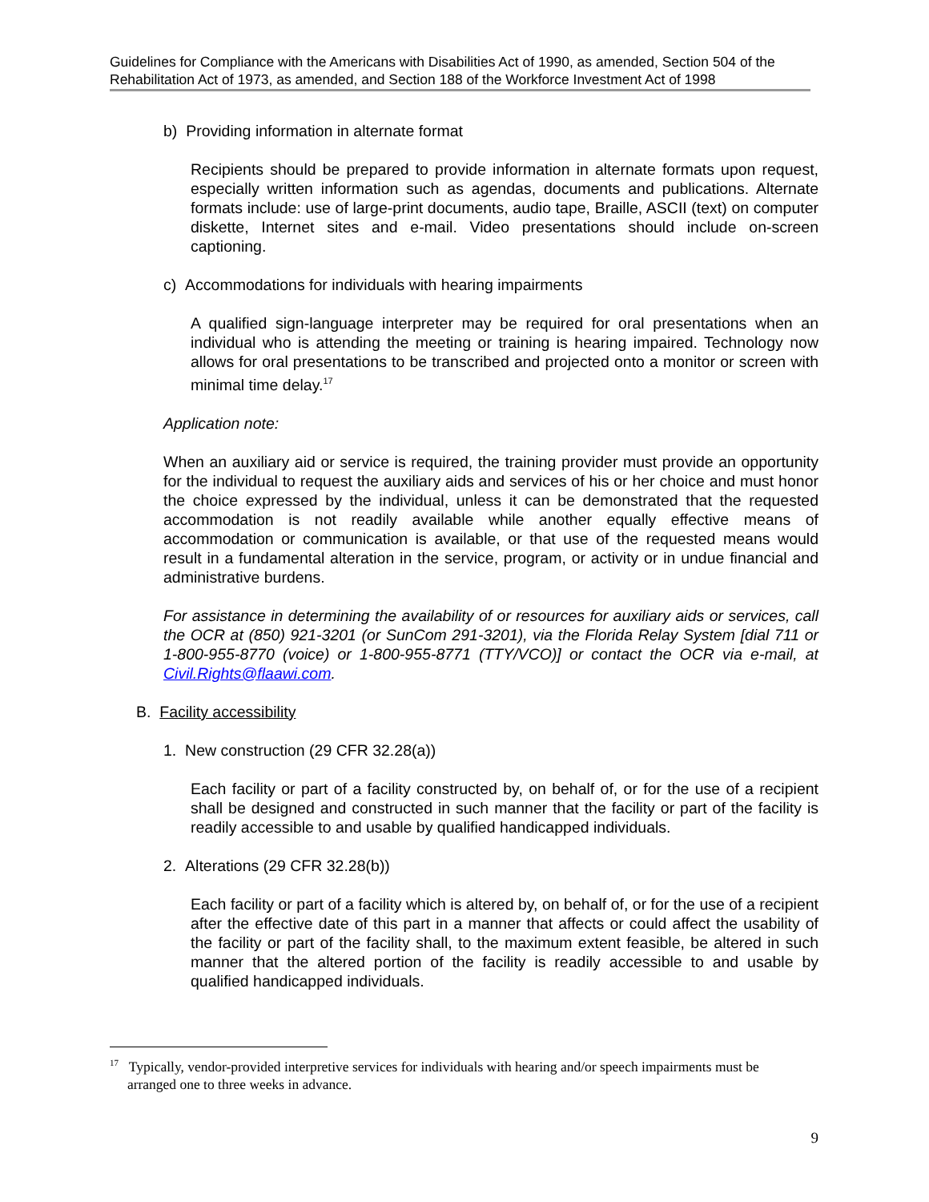Guidelines for Compliance with the Americans with Disabilities Act of 1990, as amended, Section 504 of the Rehabilitation Act of 1973, as amended, and Section 188 of the Workforce Investment Act of 1998
b) Providing information in alternate format
Recipients should be prepared to provide information in alternate formats upon request, especially written information such as agendas, documents and publications. Alternate formats include: use of large-print documents, audio tape, Braille, ASCII (text) on computer diskette, Internet sites and e-mail. Video presentations should include on-screen captioning.
c) Accommodations for individuals with hearing impairments
A qualified sign-language interpreter may be required for oral presentations when an individual who is attending the meeting or training is hearing impaired. Technology now allows for oral presentations to be transcribed and projected onto a monitor or screen with minimal time delay.<sup>17</sup>
Application note:
When an auxiliary aid or service is required, the training provider must provide an opportunity for the individual to request the auxiliary aids and services of his or her choice and must honor the choice expressed by the individual, unless it can be demonstrated that the requested accommodation is not readily available while another equally effective means of accommodation or communication is available, or that use of the requested means would result in a fundamental alteration in the service, program, or activity or in undue financial and administrative burdens.
For assistance in determining the availability of or resources for auxiliary aids or services, call the OCR at (850) 921-3201 (or SunCom 291-3201), via the Florida Relay System [dial 711 or 1-800-955-8770 (voice) or 1-800-955-8771 (TTY/VCO)] or contact the OCR via e-mail, at Civil.Rights@flaawi.com.
B. Facility accessibility
1. New construction (29 CFR 32.28(a))
Each facility or part of a facility constructed by, on behalf of, or for the use of a recipient shall be designed and constructed in such manner that the facility or part of the facility is readily accessible to and usable by qualified handicapped individuals.
2. Alterations (29 CFR 32.28(b))
Each facility or part of a facility which is altered by, on behalf of, or for the use of a recipient after the effective date of this part in a manner that affects or could affect the usability of the facility or part of the facility shall, to the maximum extent feasible, be altered in such manner that the altered portion of the facility is readily accessible to and usable by qualified handicapped individuals.
<sup>17</sup> Typically, vendor-provided interpretive services for individuals with hearing and/or speech impairments must be
arranged one to three weeks in advance.
9